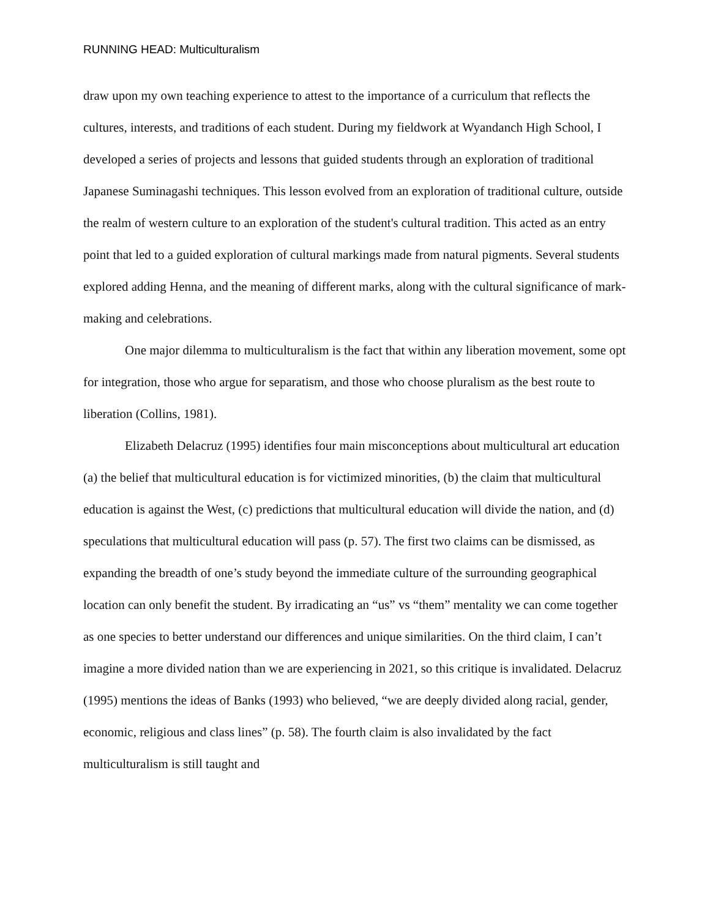RUNNING HEAD: Multiculturalism
draw upon my own teaching experience to attest to the importance of a curriculum that reflects the cultures, interests, and traditions of each student. During my fieldwork at Wyandanch High School, I developed a series of projects and lessons that guided students through an exploration of traditional Japanese Suminagashi techniques. This lesson evolved from an exploration of traditional culture, outside the realm of western culture to an exploration of the student's cultural tradition. This acted as an entry point that led to a guided exploration of cultural markings made from natural pigments. Several students explored adding Henna, and the meaning of different marks, along with the cultural significance of mark-making and celebrations.
One major dilemma to multiculturalism is the fact that within any liberation movement, some opt for integration, those who argue for separatism, and those who choose pluralism as the best route to liberation (Collins, 1981).
Elizabeth Delacruz (1995) identifies four main misconceptions about multicultural art education (a) the belief that multicultural education is for victimized minorities, (b) the claim that multicultural education is against the West, (c) predictions that multicultural education will divide the nation, and (d) speculations that multicultural education will pass (p. 57). The first two claims can be dismissed, as expanding the breadth of one’s study beyond the immediate culture of the surrounding geographical location can only benefit the student. By irradicating an “us” vs “them” mentality we can come together as one species to better understand our differences and unique similarities. On the third claim, I can’t imagine a more divided nation than we are experiencing in 2021, so this critique is invalidated. Delacruz (1995) mentions the ideas of Banks (1993) who believed, “we are deeply divided along racial, gender, economic, religious and class lines” (p. 58). The fourth claim is also invalidated by the fact multiculturalism is still taught and